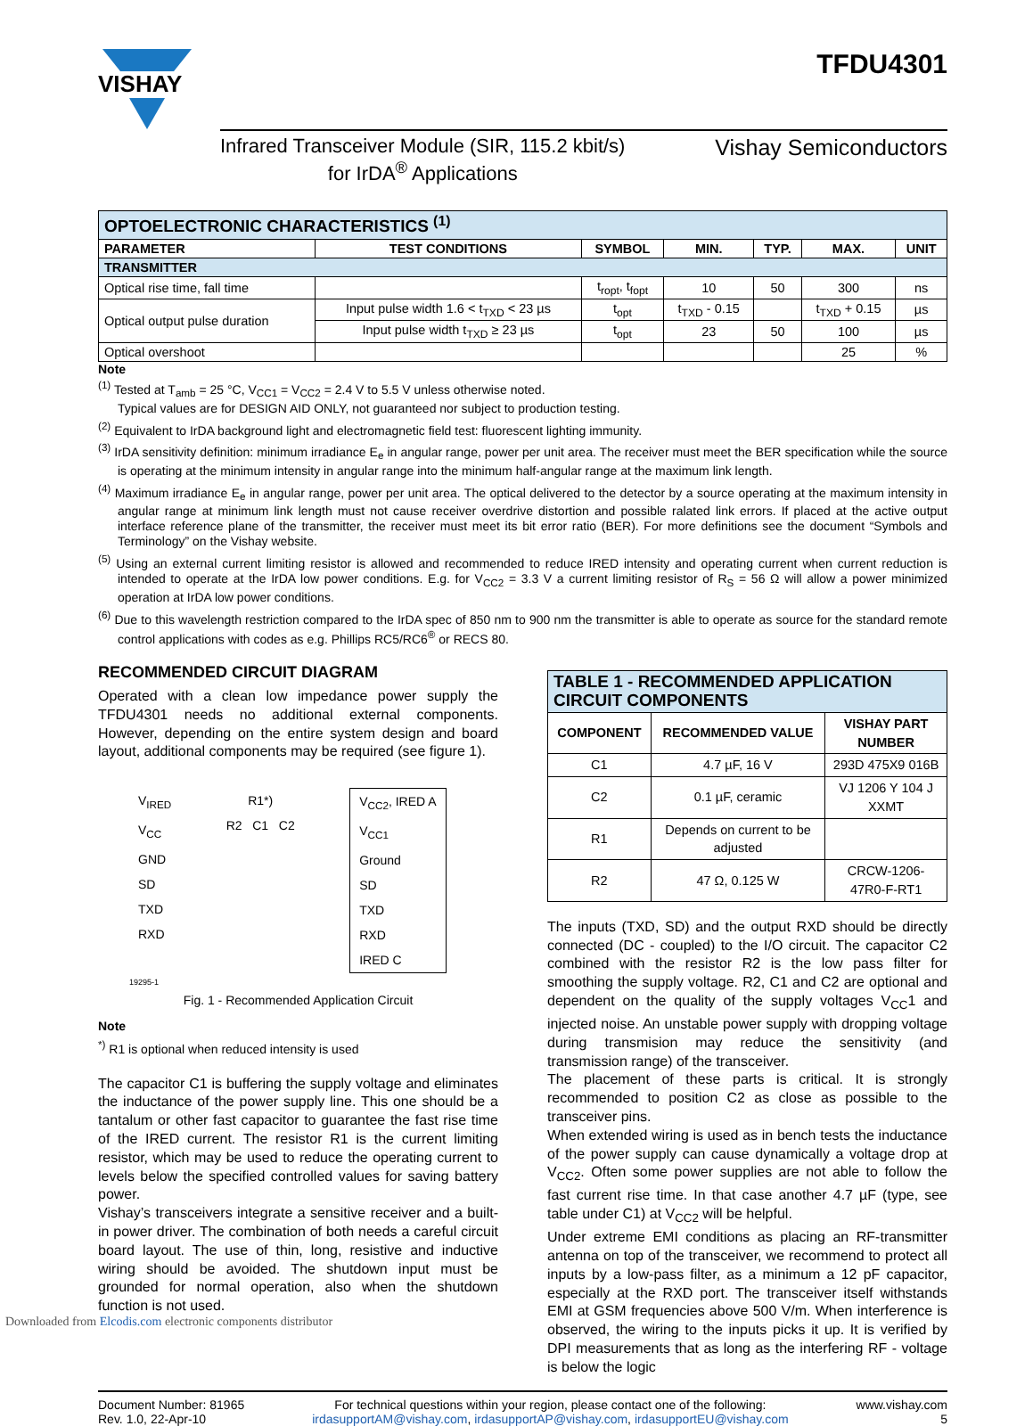VISHAY
TFDU4301
Infrared Transceiver Module (SIR, 115.2 kbit/s)
for IrDA<sup>®</sup> Applications
Vishay Semiconductors
| OPTOELECTRONIC CHARACTERISTICS <sup>(1)</sup> | | | | | | |
| PARAMETER | TEST CONDITIONS | SYMBOL | MIN. | TYP. | MAX. | UNIT |
| TRANSMITTER | | | | | | |
| Optical rise time, fall time | | t<sub>ropt</sub>, t<sub>fopt</sub> | 10 | 50 | 300 | ns |
| Optical output pulse duration | Input pulse width 1.6 < t<sub>TXD</sub> < 23 µs | t<sub>opt</sub> | t<sub>TXD</sub> - 0.15 | | t<sub>TXD</sub> + 0.15 | µs |
| | Input pulse width t<sub>TXD</sub> ≥ 23 µs | t<sub>opt</sub> | 23 | 50 | 100 | µs |
| Optical overshoot | | | | | 25 | % |
Note
<sup>(1)</sup> Tested at T<sub>amb</sub> = 25 °C, V<sub>CC1</sub> = V<sub>CC2</sub> = 2.4 V to 5.5 V unless otherwise noted.
Typical values are for DESIGN AID ONLY, not guaranteed nor subject to production testing.
<sup>(2)</sup> Equivalent to IrDA background light and electromagnetic field test: fluorescent lighting immunity.
<sup>(3)</sup> IrDA sensitivity definition: minimum irradiance E<sub>e</sub> in angular range, power per unit area. The receiver must meet the BER specification while the source is operating at the minimum intensity in angular range into the minimum half-angular range at the maximum link length.
<sup>(4)</sup> Maximum irradiance E<sub>e</sub> in angular range, power per unit area. The optical delivered to the detector by a source operating at the maximum intensity in angular range at minimum link length must not cause receiver overdrive distortion and possible ralated link errors. If placed at the active output interface reference plane of the transmitter, the receiver must meet its bit error ratio (BER). For more definitions see the document “Symbols and Terminology” on the Vishay website.
<sup>(5)</sup> Using an external current limiting resistor is allowed and recommended to reduce IRED intensity and operating current when current reduction is intended to operate at the IrDA low power conditions. E.g. for V<sub>CC2</sub> = 3.3 V a current limiting resistor of R<sub>S</sub> = 56 Ω will allow a power minimized operation at IrDA low power conditions.
<sup>(6)</sup> Due to this wavelength restriction compared to the IrDA spec of 850 nm to 900 nm the transmitter is able to operate as source for the standard remote control applications with codes as e.g. Phillips RC5/RC6<sup>®</sup> or RECS 80.
RECOMMENDED CIRCUIT DIAGRAM
Operated with a clean low impedance power supply the TFDU4301 needs no additional external components. However, depending on the entire system design and board layout, additional components may be required (see figure 1).
V<sub>IRED</sub>
V<sub>CC</sub>
GND
SD
TXD
RXD
R1*)
R2 C1 C2
V<sub>CC2</sub>, IRED A
V<sub>CC1</sub>
Ground
SD
TXD
RXD
IRED C
19295-1
Fig. 1 - Recommended Application Circuit
Note
<sup>*)</sup> R1 is optional when reduced intensity is used
The capacitor C1 is buffering the supply voltage and eliminates the inductance of the power supply line. This one should be a tantalum or other fast capacitor to guarantee the fast rise time of the IRED current. The resistor R1 is the current limiting resistor, which may be used to reduce the operating current to levels below the specified controlled values for saving battery power.
Vishay’s transceivers integrate a sensitive receiver and a built-in power driver. The combination of both needs a careful circuit board layout. The use of thin, long, resistive and inductive wiring should be avoided. The shutdown input must be grounded for normal operation, also when the shutdown function is not used.
| TABLE 1 - RECOMMENDED APPLICATION CIRCUIT COMPONENTS | | |
| COMPONENT | RECOMMENDED VALUE | VISHAY PART NUMBER |
| C1 | 4.7 µF, 16 V | 293D 475X9 016B |
| C2 | 0.1 µF, ceramic | VJ 1206 Y 104 J XXMT |
| R1 | Depends on current to be adjusted | |
| R2 | 47 Ω, 0.125 W | CRCW-1206-47R0-F-RT1 |
The inputs (TXD, SD) and the output RXD should be directly connected (DC - coupled) to the I/O circuit. The capacitor C2 combined with the resistor R2 is the low pass filter for smoothing the supply voltage. R2, C1 and C2 are optional and dependent on the quality of the supply voltages V<sub>CC</sub>1 and injected noise. An unstable power supply with dropping voltage during transmision may reduce the sensitivity (and transmission range) of the transceiver.
The placement of these parts is critical. It is strongly recommended to position C2 as close as possible to the transceiver pins.
When extended wiring is used as in bench tests the inductance of the power supply can cause dynamically a voltage drop at V<sub>CC2</sub>. Often some power supplies are not able to follow the fast current rise time. In that case another 4.7 µF (type, see table under C1) at V<sub>CC2</sub> will be helpful.
Under extreme EMI conditions as placing an RF-transmitter antenna on top of the transceiver, we recommend to protect all inputs by a low-pass filter, as a minimum a 12 pF capacitor, especially at the RXD port. The transceiver itself withstands EMI at GSM frequencies above 500 V/m. When interference is observed, the wiring to the inputs picks it up. It is verified by DPI measurements that as long as the interfering RF - voltage is below the logic
Document Number: 81965
Rev. 1.0, 22-Apr-10
For technical questions within your region, please contact one of the following:
irdasupportAM@vishay.com, irdasupportAP@vishay.com, irdasupportEU@vishay.com
www.vishay.com
5
Downloaded from Elcodis.com electronic components distributor